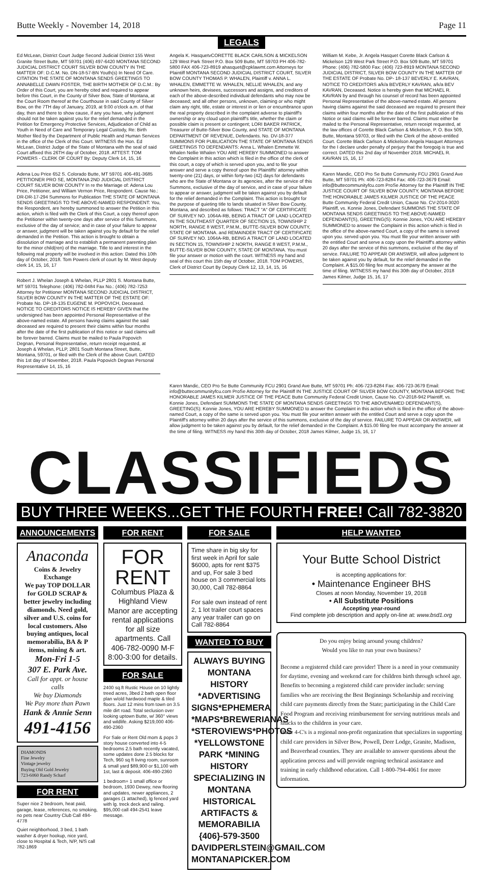Butte Weekly - November 14, 2018 Page 11
LEGALS
Ed McLean, District Court Judge Second Judicial District 155 West Granite Street Butte, MT 59701 (406) 497-6420 MONTANA SECOND JUDICIAL DISTRICT COURT SILVER BOW COUNTY IN THE MATTER OF: D.C.M. No. DN-18-57-BN Youth(s) In Need Of Care. CITATION THE STATE OF MONTANA SENDS GREETINGS TO ANNABELLE DAWN FOSTER, THE BIRTH MOTHER OF D.C.M.: By Order of this Court, you are hereby cited and required to appear before this Court, in the County of Silver Bow, State of Montana, at the Court Room thereof at the Courthouse in said County of Silver Bow, on the 7TH day of January, 2019, at 9:00 o'clock a.m. of that day, then and there to show cause, if any you have, why judgment should not be taken against you for the relief demanded in the Petition for Emergency Protective Services, Adjudication of Child as Youth in Need of Care and Temporary Legal Custody, Re: Birth Mother filed by the Department of Public Health and Human Services in the office of the Clerk of this Court. WITNESS the Hon. Ed McLean, District Judge of the State of Montana with the seal of said Court affixed this 26TH day of October, 2018. ATTEST: TOM POWERS - CLERK OF COURT By: Deputy Clerk 14, 15, 16
Adena Lou Price 652 S. Colorado Butte, MT 59701 406-491-3685 PETITIONER PRO SE, MONTANA 2ND JUDICIAL DISTRICT COURT SILVER BOW COUNTY In re the Marriage of: Adena Lou Price, Petitioner, and William Vernon Price, Respondent. Cause No.: DR-DR-17-294 Summons for Publication THE STATE OF MONTANA SENDS GREETINGS TO THE ABOVE-NAMED RESPONDENT: You, the Respondent, are hereby summoned to answer the Petition in this action, which is filed with the Clerk of this Court, a copy thereof upon the Petitioner within twenty-one days after service of this Summons, exclusive of the day of service; and in case of your failure to appear or answer, judgment will be taken against you by default for the relief demanded in the Petition. This action is brought to obtain a dissolution of marriage and to establish a permanent parenting plan for the minor child(ren) of the marriage. Title to and interest in the following real property will be involved in this action: Dated this 10th day of October, 2018. Tom Powers clerk of court by M. West deputy clerk 14, 15, 16, 17
Robert J. Whelan Joseph & Whelan, PLLP 2801 S. Montana Butte, MT 59701 Telephone: (406) 782-0484 Fax No.: (406) 782-7253 Attorney for Petitioner MONTANA SECOND JUDICIAL DISTRICT, SILVER BOW COUNTY IN THE MATTER OF THE ESTATE OF: Probate No. DP-18-135 EUGENE M. POPOVICH, Deceased. NOTICE TO CREDITORS NOTICE IS HEREBY GIVEN that the undersigned has been appointed Personal Representative of the above-named estate. All persons having claims against the said deceased are required to present their claims within four months after the date of the first publication of this notice or said claims will be forever barred. Claims must be mailed to Paula Popovich Degnan, Personal Representative, return receipt requested, at Joseph & Whelan, PLLP, 2801 South Montana Street, Butte, Montana, 59701, or filed with the Clerk of the above Court. DATED this 1st day of November, 2018. Paula Popovich Degnan Personal Representative 14, 15, 16
Angela K. HasquetvCORETTE BLACK CARLSON & MICKELSON 129 West Park Street P.O. Box 509 Butte, MT 59703 PH 406-782-5800 FAX 406-723-8919 ahasquet@cpklawmt.com Attorneys for Plaintiff MONTANA SECOND JUDICIAL DISTRICT COURT, SILVER BOW COUNTY THOMAS P. WHALEN, Plaintiff v. ANNA L. WHALEN, EMMETTE W. WHALEN, NELLIE WHALEN, and any unknown heirs, devisees, successors and assigns, and creditors of each of the above-described individual defendants who may now be deceased; and all other persons, unknown, claiming or who might claim any right, title, estate or interest in or lien or encumbrance upon the real property described in the complaint adverse to plaintiff's ownership or any cloud upon plaintiff's title, whether the claim or possible claim is present or contingent; LORI BAKER PATRICK, Treasurer of Butte-Silver Bow County, and STATE OF MONTANA DEPARTMENT OF REVENUE, Defendants. No. DV-18-377 SUMMONS FOR PUBLICATION THE STATE OF MONTANA SENDS GREETINGS TO DEFENDANTS: Anna L. Whalen Emmette W. Whalen Nellie Whalen YOU ARE HEREBY SUMMONED to answer the Complaint in this action which is filed in the office of the clerk of this court, a copy of which is served upon you, and to file your answer and serve a copy thereof upon the Plaintiffs' attorney within twenty-one (21) days, or within forty-two (42) days for defendants who are the State of Montana or its agencies, after the service of this Summons, exclusive of the day of service, and in case of your failure to appear or answer, judgment will be taken against you by default for the relief demanded in the Complaint. This action is brought for the purpose of quieting title to lands situated in Silver Bow County, Montana, and described as follows: TRACT "A" OF CERTIFICATE OF SURVEY NO. 1064A-RB, BEING A TRACT OF LAND LOCATED IN THE SOUTHEAST QUARTER OF SECTION 15, TOWNSHIP 2 NORTH, RANGE 8 WEST, P.M.M., BUTTE-SILVER BOW COUNTY, STATE OF MONTANA. and REMAINDER TRACT OF CERTIFICATE OF SURVEY NO. 1064A-RB, BEING A TRACT OF LAND LOCATED IN SECTION 15, TOWNSHIP 2 NORTH, RANGE 8 WEST, P.M.M., BUTTE-SILVER BOW COUNTY, STATE OF MONTANA. You must file your answer or motion with the court. WITNESS my hand and seal of this court this 15th day of October, 2018. TOM POWERS, Clerk of District Court By Deputy Clerk 12, 13, 14, 15, 16
William M. Kebe, Jr. Angela Hasquet Corette Black Carlson & Mickelson 129 West Park Street P.O. Box 509 Butte, MT 59701 Phone: (406) 782-5800 Fax: (406) 723-8919 MONTANA SECOND JUDICIAL DISTRICT, SILVER BOW COUNTY IN THE MATTER OF THE ESTATE OF Probate No. DP- 18-137 BEVERLY E. KAVRAN, NOTICE TO CREDITORS a/k/a BEVERLY KAVRAN, a/k/a BEV KAVRAN, Deceased. Notice is hereby given that MICHAEL R. KAVRAN by and through his counsel of record has been appointed Personal Representative of the above-named estate. All persons having claims against the said deceased are required to present their claims within four months after the date of the first publication of this Notice or said claims will be forever barred. Claims must either be mailed to the Personal Representative, return receipt requested, at the law offices of Corette Black Carlson & Mickelson, P. O. Box 509, Butte, Montana 59703, or filed with the Clerk of the above-entitled Court. Corette Black Carlson & Mickelson Angela Hasquet Attorneys for the I declare under penalty of perjury that the foregoig is true and correct. DATED this 2nd day of November 2018. MICHAEL R. KAVRAN 15, 16, 17
Karen Mandic, CEO Pro Se Butte Community FCU 2901 Grand Ave Butte, MT 59701 Ph: 406-723-8284 Fax: 406-723-3679 Email: info@buttecommunityfcu.com ProSe Attorney for the Plaintiff IN THE JUSTICE COURT OF SILVER BOW COUNTY, MONTANA BEFORE THE HONORABLE JAMES KILMER JUSTICE OF THE PEACE Butte Community Federal Credit Union, Cause No. CV-2014-3020 Plaintiff, vs. Konnie Jones, Defendant SUMMONS THE STATE OF MONTANA SENDS GREETINGS TO THE ABOVE-NAMED DEFENDANT(S), GREETING(S): Konnie Jones, YOU ARE HEREBY SUMMONED to answer the Complaint in this action which is filed in the office of the above-named Court, a copy of the same is served upon you. served upon you. You must file your written answer with the entitled Court and serve a copy upon the Plaintiff's attorney within 20 days after the service of this summons, exclusive of the day of service. FAILURE TO APPEAR OR ANSWER, will allow judgment to be taken against you by default, for the relief demanded in the Complaint. A $15.00 filing fee must accompany the answer at the time of filing. WITNESS my hand this 30th day of October, 2018 James Kilmer, Judge 15, 16, 17
Karen Mandic, CEO Pro Se Butte Community FCU 2901 Grand Ave Butte, MT 59701 Ph: 406-723-8284 Fax: 406-723-3679 Email: info@buttecommunityfcu.com ProSe Attorney for the Plaintiff IN THE JUSTICE COURT OF SILVER BOW COUNTY, MONTANA BEFORE THE HONORABLE JAMES KILMER JUSTICE OF THE PEACE Butte Community Federal Credit Union, Cause No. CV-2018-942 Plaintiff, vs. Konnie Jones, Defendant SUMMONS THE STATE OF MONTANA SENDS GREETINGS TO THE ABOVENAMED DEFENDANT(S), GREETING(S): Konnie Jones, YOU ARE HEREBY SUMMONED to answer the Complaint in this action which is filed in the office of the above-named Court, a copy of the same is served upon you. You must file your written answer with the entitled Court and serve a copy upon the Plaintiff's attorney within 20 days after the service of this summons, exclusive of the day of service. FAILURE TO APPEAR OR ANSWER, will allow judgment to be taken against you by default, for the relief demanded in the Complaint. A $15.00 filing fee must accompany the answer at the time of filing. WITNESS my hand this 30th day of October, 2018 James Kilmer, Judge 15, 16, 17
CLASSIFIEDS
BUY THREE WEEKS...GET THE FOURTH FREE! Call 782-3820
ANNOUNCEMENTS
Anaconda
Coins & Jewelry Exchange
We pay TOP DOLLAR for GOLD SCRAP & better jewelry including diamonds. Need gold, silver and U.S. coins for local customers. Also buying antiques, local memorabilia, BA & P items, mining & art.
Mon-Fri 1-5
307 E. Park Ave.
Call for appt. or house calls
We buy Diamonds
We Pay more than Pawn
Hank & Annie Senn
491-4156
DIAMONDS
Fine Jewelry
Vintage jewelry
Buying Old Gold Jewelry
723-6060 Randy Scharf
FOR RENT
Super nice 2 bedroom, heat paid, garage, lease, references, no smoking, no pets near Country Club Call 494-4778
Quiet neighborhood, 3 bed, 1 bath washer & dryer hookup, nice yard, close to Hospital & Tech, N/P, N/S call 782-1869
FOR RENT
FOR
RENT
Columbus Plaza & Highland View Manor are accepting rental applications for all size apartments. Call 406-782-0090 M-F 8:00-3:00 for details.
FOR SALE
2400 sq.ft Rustic House on 10 lightly treed acres, 3bed 2 bath open floor plan w/old hardwood maple & tiled floors. Just 12 mins from town on 3.5 mile dirt road. Total seclusion over looking uptown Butte, w/ 360° views and wildlife. Asking $219,000 406-490-2360
For Sale or Rent Old mom & pops 3 story house converted into 4-5 bedrooms 2.5 bath recently vacated, some updates done 2.5 blocks for Tech, 960 sq ft living room, sunroom & small yard $89,900 or $1,100 with 1st, last & deposit. 406-490-2360
1 bedroom+ 1 small office or bedroom, 1930 Dewey, new flooring and updates, newer appliances, 2 garages (1 attached), lg fenced yard with lg. treck deck and railing. $95,000 call 494-2541 leave message.
FOR SALE
Time share in big sky for first week in April for sale $6000, apts for rent $375 and up, For sale 3 bed house on 3 commercial lots 30,000, Call 782-8864
For sale own instead of rent 2, 1 lot trailer court spaces any year trailer can go on Call 782-8864
WANTED TO BUY
ALWAYS BUYING MONTANA HISTORY *ADVERTISING SIGNS*EPHEMERA *MAPS*BREWERIANAS *STEROVIEWS*PHOTOS *YELLOWSTONE PARK *MINING HISTORY SPECIALIZING IN MONTANA HISTORICAL ARTIFACTS & MEMORABILIA {406}-579-3500 DAVIDPERLSTEIN@GMAIL.COM MONTANAPICKER.COM
HELP WANTED
Your Butte School District
is accepting applications for:
• Maintenance Engineer BHS
Closes at noon Monday, November 19, 2018
• All Substitute Positions
Accepting year-round
Find complete job description and apply on-line at: www.bsd1.org
Do you enjoy being around young children?
Would you like to run your own business?
Become a registered child care provider! There is a need in your community for daytime, evening and weekend care for children birth through school age. Benefits to becoming a registered child care provider include: serving families who are receiving the Best Beginnings Scholarship and receiving child care payments directly from the State; participating in the Child Care Food Program and receiving reimbursement for serving nutritious meals and snacks to the children in your care.
Butte 4-C's is a regional non-profit organization that specializes in supporting child care providers in Silver Bow, Powell, Deer Lodge, Granite, Madison, and Beaverhead counties. They are available to answer questions about the application process and will provide ongoing technical assistance and training in early childhood education. Call 1-800-794-4061 for more information.